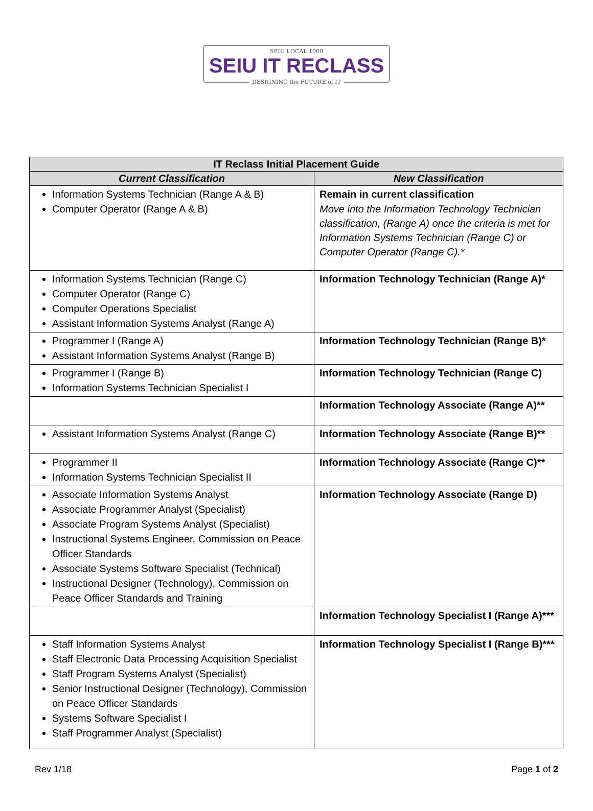SEIU LOCAL 1000
SEIU IT RECLASS
DESIGNING the FUTURE of IT
| IT Reclass Initial Placement Guide | |
| --- | --- |
| Current Classification | New Classification |
| Information Systems Technician (Range A & B) Computer Operator (Range A & B) | Remain in current classification Move into the Information Technology Technician classification, (Range A) once the criteria is met for Information Systems Technician (Range C) or Computer Operator (Range C).* |
| Information Systems Technician (Range C) Computer Operator (Range C) Computer Operations Specialist Assistant Information Systems Analyst (Range A) | Information Technology Technician (Range A)* |
| Programmer I (Range A) Assistant Information Systems Analyst (Range B) | Information Technology Technician (Range B)* |
| Programmer I (Range B) Information Systems Technician Specialist I | Information Technology Technician (Range C) |
| | Information Technology Associate (Range A)** |
| Assistant Information Systems Analyst (Range C) | Information Technology Associate (Range B)** |
| Programmer II Information Systems Technician Specialist II | Information Technology Associate (Range C)** |
| Associate Information Systems Analyst Associate Programmer Analyst (Specialist) Associate Program Systems Analyst (Specialist) Instructional Systems Engineer, Commission on Peace Officer Standards Associate Systems Software Specialist (Technical) Instructional Designer (Technology), Commission on Peace Officer Standards and Training | Information Technology Associate (Range D) |
| | Information Technology Specialist I (Range A)*** |
| Staff Information Systems Analyst Staff Electronic Data Processing Acquisition Specialist Staff Program Systems Analyst (Specialist) Senior Instructional Designer (Technology), Commission on Peace Officer Standards Systems Software Specialist I Staff Programmer Analyst (Specialist) | Information Technology Specialist I (Range B)*** |
Rev 1/18 Page 1 of 2